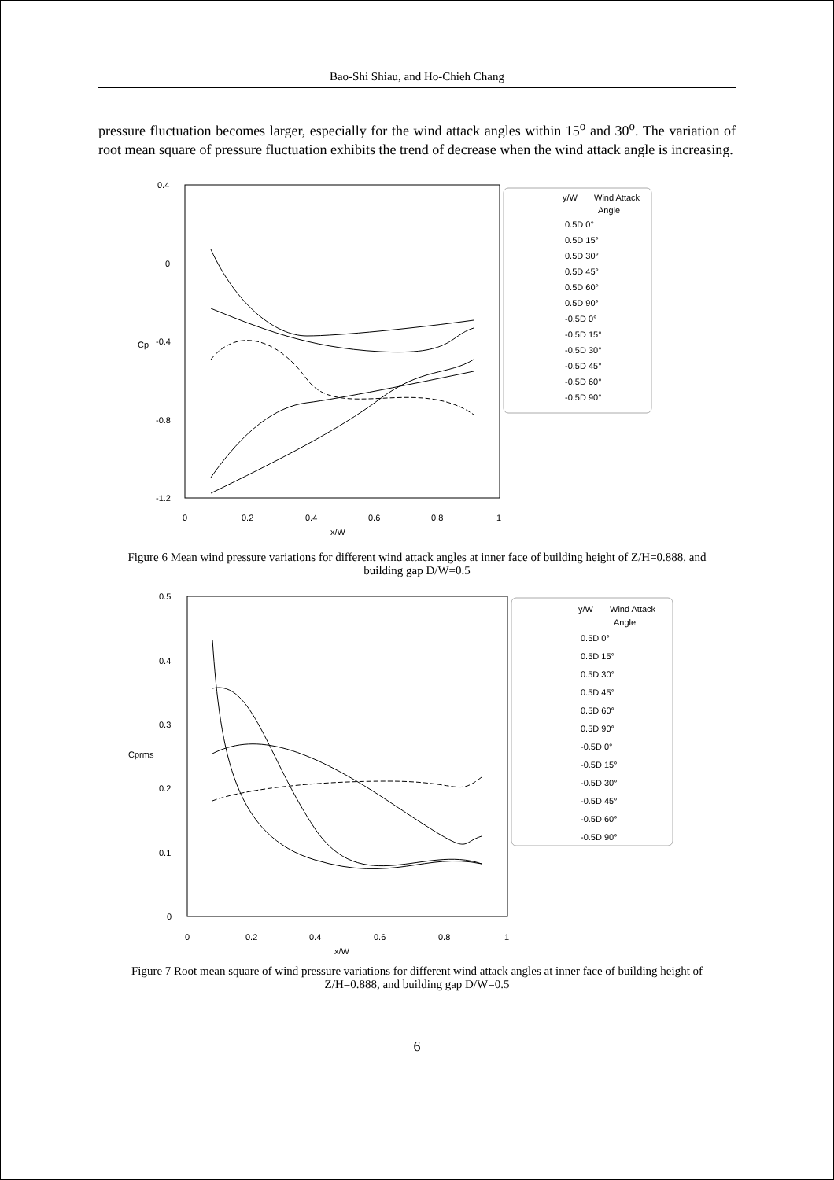Bao-Shi Shiau, and Ho-Chieh Chang
pressure fluctuation becomes larger, especially for the wind attack angles within 15<sup>o</sup> and 30<sup>o</sup>. The variation of root mean square of pressure fluctuation exhibits the trend of decrease when the wind attack angle is increasing.
0.4
0
-0.4
-0.8
-1.2
Cp
0
0.2
0.4
0.6
0.8
1
x/W
y/W
Wind Attack
Angle
0.5D 0°
0.5D 15°
0.5D 30°
0.5D 45°
0.5D 60°
0.5D 90°
-0.5D 0°
-0.5D 15°
-0.5D 30°
-0.5D 45°
-0.5D 60°
-0.5D 90°
Figure 6 Mean wind pressure variations for different wind attack angles at inner face of building height of Z/H=0.888, and building gap D/W=0.5
0.5
0.4
0.3
0.2
0.1
0
Cprms
0
0.2
0.4
0.6
0.8
1
x/W
y/W
Wind Attack
Angle
0.5D 0°
0.5D 15°
0.5D 30°
0.5D 45°
0.5D 60°
0.5D 90°
-0.5D 0°
-0.5D 15°
-0.5D 30°
-0.5D 45°
-0.5D 60°
-0.5D 90°
Figure 7 Root mean square of wind pressure variations for different wind attack angles at inner face of building height of Z/H=0.888, and building gap D/W=0.5
6